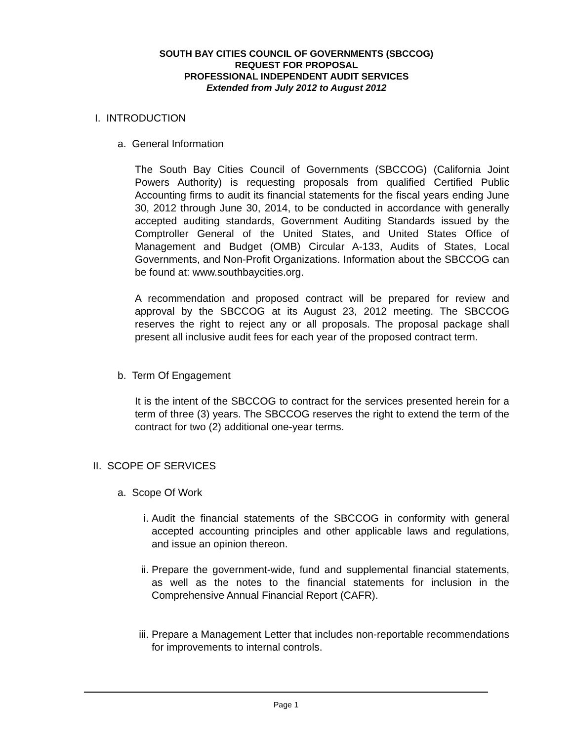SOUTH BAY CITIES COUNCIL OF GOVERNMENTS (SBCCOG)
REQUEST FOR PROPOSAL
PROFESSIONAL INDEPENDENT AUDIT SERVICES
Extended from July 2012 to August 2012
I. INTRODUCTION
a. General Information
The South Bay Cities Council of Governments (SBCCOG) (California Joint Powers Authority) is requesting proposals from qualified Certified Public Accounting firms to audit its financial statements for the fiscal years ending June 30, 2012 through June 30, 2014, to be conducted in accordance with generally accepted auditing standards, Government Auditing Standards issued by the Comptroller General of the United States, and United States Office of Management and Budget (OMB) Circular A-133, Audits of States, Local Governments, and Non-Profit Organizations. Information about the SBCCOG can be found at: www.southbaycities.org.
A recommendation and proposed contract will be prepared for review and approval by the SBCCOG at its August 23, 2012 meeting. The SBCCOG reserves the right to reject any or all proposals. The proposal package shall present all inclusive audit fees for each year of the proposed contract term.
b. Term Of Engagement
It is the intent of the SBCCOG to contract for the services presented herein for a term of three (3) years. The SBCCOG reserves the right to extend the term of the contract for two (2) additional one-year terms.
II. SCOPE OF SERVICES
a. Scope Of Work
i. Audit the financial statements of the SBCCOG in conformity with general accepted accounting principles and other applicable laws and regulations, and issue an opinion thereon.
ii. Prepare the government-wide, fund and supplemental financial statements, as well as the notes to the financial statements for inclusion in the Comprehensive Annual Financial Report (CAFR).
iii. Prepare a Management Letter that includes non-reportable recommendations for improvements to internal controls.
Page 1